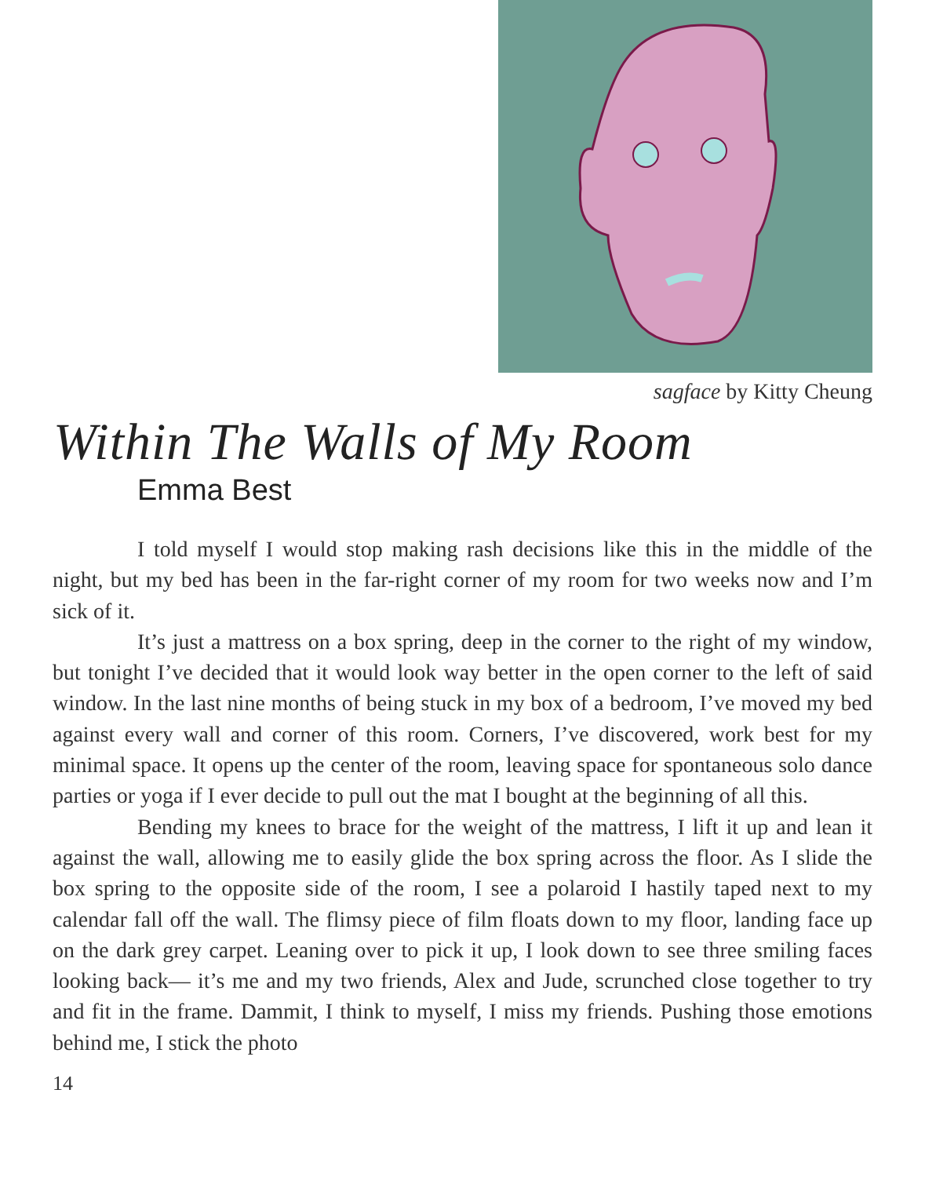sagface by Kitty Cheung
Within The Walls of My Room
Emma Best
I told myself I would stop making rash decisions like this in the middle of the night, but my bed has been in the far-right corner of my room for two weeks now and I’m sick of it.
It’s just a mattress on a box spring, deep in the corner to the right of my window, but tonight I’ve decided that it would look way better in the open corner to the left of said window. In the last nine months of being stuck in my box of a bedroom, I’ve moved my bed against every wall and corner of this room. Corners, I’ve discovered, work best for my minimal space. It opens up the center of the room, leaving space for spontaneous solo dance parties or yoga if I ever decide to pull out the mat I bought at the beginning of all this.
Bending my knees to brace for the weight of the mattress, I lift it up and lean it against the wall, allowing me to easily glide the box spring across the floor. As I slide the box spring to the opposite side of the room, I see a polaroid I hastily taped next to my calendar fall off the wall. The flimsy piece of film floats down to my floor, landing face up on the dark grey carpet. Leaning over to pick it up, I look down to see three smiling faces looking back— it’s me and my two friends, Alex and Jude, scrunched close together to try and fit in the frame. Dammit, I think to myself, I miss my friends. Pushing those emotions behind me, I stick the photo
14